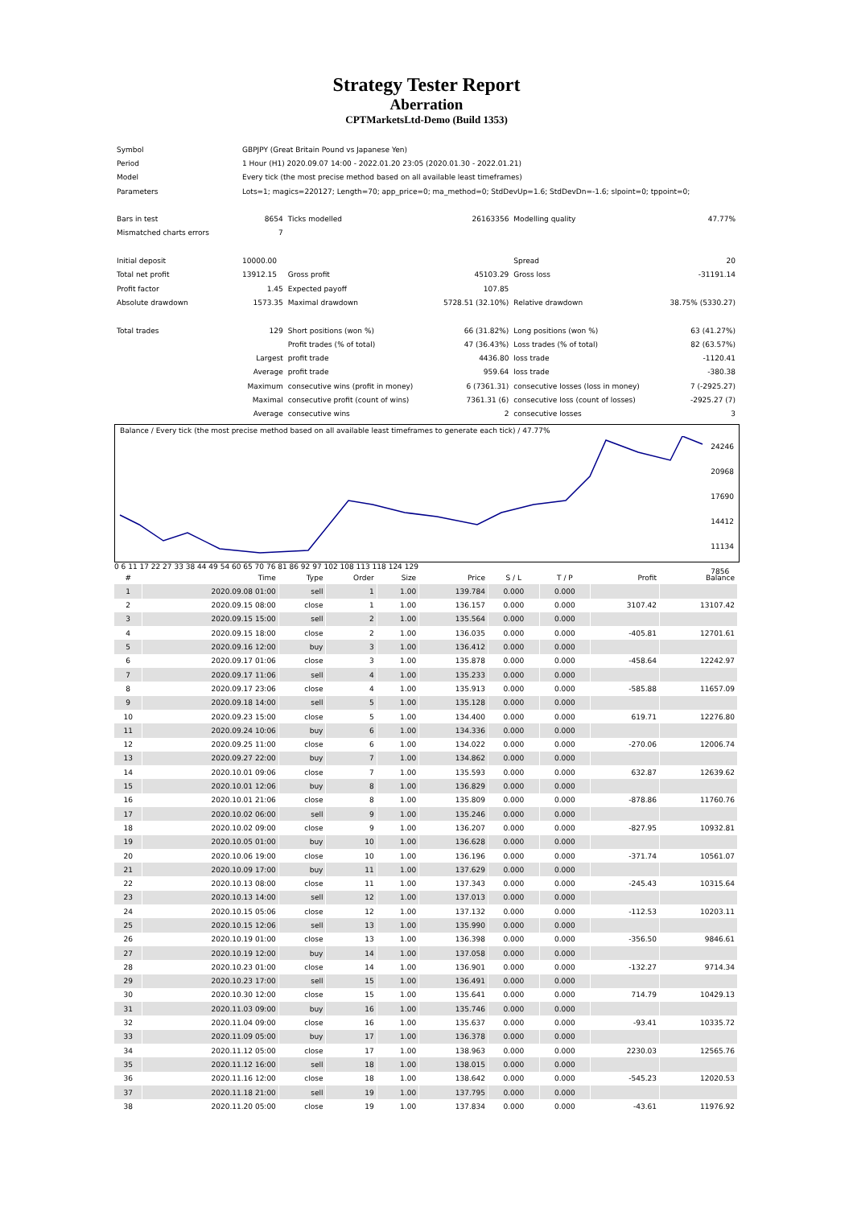Strategy Tester Report
Aberration
CPTMarketsLtd-Demo (Build 1353)
| Symbol | GBPJPY (Great Britain Pound vs Japanese Yen) | | | | |
| Period | 1 Hour (H1) 2020.09.07 14:00 - 2022.01.20 23:05 (2020.01.30 - 2022.01.21) | | | | |
| Model | Every tick (the most precise method based on all available least timeframes) | | | | |
| Parameters | Lots=1; magics=220127; Length=70; app_price=0; ma_method=0; StdDevUp=1.6; StdDevDn=-1.6; slpoint=0; tppoint=0; | | | | |
| Bars in test | 8654 | Ticks modelled | 26163356 | Modelling quality | 47.77% |
| Mismatched charts errors | 7 | | | | |
| Initial deposit | 10000.00 | | | Spread | 20 |
| Total net profit | 13912.15 | Gross profit | 45103.29 | Gross loss | -31191.14 |
| Profit factor | 1.45 | Expected payoff | 107.85 | | |
| Absolute drawdown | 1573.35 | Maximal drawdown | 5728.51 (32.10%) | Relative drawdown | 38.75% (5330.27) |
| Total trades | 129 | Short positions (won %) | 66 (31.82%) | Long positions (won %) | 63 (41.27%) |
| | | Profit trades (% of total) | 47 (36.43%) | Loss trades (% of total) | 82 (63.57%) |
| | Largest | profit trade | 4436.80 | loss trade | -1120.41 |
| | Average | profit trade | 959.64 | loss trade | -380.38 |
| | Maximum | consecutive wins (profit in money) | 6 (7361.31) | consecutive losses (loss in money) | 7 (-2925.27) |
| | Maximal | consecutive profit (count of wins) | 7361.31 (6) | consecutive loss (count of losses) | -2925.27 (7) |
| | Average | consecutive wins | 2 | consecutive losses | 3 |
Balance / Every tick (the most precise method based on all available least timeframes to generate each tick) / 47.77%
24246
20968
17690
14412
11134
7856
0 6 11 17 22 27 33 38 44 49 54 60 65 70 76 81 86 92 97 102 108 113 118 124 129
| # | Time | Type | Order | Size | Price | S / L | T / P | Profit | Balance |
| 1 | 2020.09.08 01:00 | sell | 1 | 1.00 | 139.784 | 0.000 | 0.000 | | |
| 2 | 2020.09.15 08:00 | close | 1 | 1.00 | 136.157 | 0.000 | 0.000 | 3107.42 | 13107.42 |
| 3 | 2020.09.15 15:00 | sell | 2 | 1.00 | 135.564 | 0.000 | 0.000 | | |
| 4 | 2020.09.15 18:00 | close | 2 | 1.00 | 136.035 | 0.000 | 0.000 | -405.81 | 12701.61 |
| 5 | 2020.09.16 12:00 | buy | 3 | 1.00 | 136.412 | 0.000 | 0.000 | | |
| 6 | 2020.09.17 01:06 | close | 3 | 1.00 | 135.878 | 0.000 | 0.000 | -458.64 | 12242.97 |
| 7 | 2020.09.17 11:06 | sell | 4 | 1.00 | 135.233 | 0.000 | 0.000 | | |
| 8 | 2020.09.17 23:06 | close | 4 | 1.00 | 135.913 | 0.000 | 0.000 | -585.88 | 11657.09 |
| 9 | 2020.09.18 14:00 | sell | 5 | 1.00 | 135.128 | 0.000 | 0.000 | | |
| 10 | 2020.09.23 15:00 | close | 5 | 1.00 | 134.400 | 0.000 | 0.000 | 619.71 | 12276.80 |
| 11 | 2020.09.24 10:06 | buy | 6 | 1.00 | 134.336 | 0.000 | 0.000 | | |
| 12 | 2020.09.25 11:00 | close | 6 | 1.00 | 134.022 | 0.000 | 0.000 | -270.06 | 12006.74 |
| 13 | 2020.09.27 22:00 | buy | 7 | 1.00 | 134.862 | 0.000 | 0.000 | | |
| 14 | 2020.10.01 09:06 | close | 7 | 1.00 | 135.593 | 0.000 | 0.000 | 632.87 | 12639.62 |
| 15 | 2020.10.01 12:06 | buy | 8 | 1.00 | 136.829 | 0.000 | 0.000 | | |
| 16 | 2020.10.01 21:06 | close | 8 | 1.00 | 135.809 | 0.000 | 0.000 | -878.86 | 11760.76 |
| 17 | 2020.10.02 06:00 | sell | 9 | 1.00 | 135.246 | 0.000 | 0.000 | | |
| 18 | 2020.10.02 09:00 | close | 9 | 1.00 | 136.207 | 0.000 | 0.000 | -827.95 | 10932.81 |
| 19 | 2020.10.05 01:00 | buy | 10 | 1.00 | 136.628 | 0.000 | 0.000 | | |
| 20 | 2020.10.06 19:00 | close | 10 | 1.00 | 136.196 | 0.000 | 0.000 | -371.74 | 10561.07 |
| 21 | 2020.10.09 17:00 | buy | 11 | 1.00 | 137.629 | 0.000 | 0.000 | | |
| 22 | 2020.10.13 08:00 | close | 11 | 1.00 | 137.343 | 0.000 | 0.000 | -245.43 | 10315.64 |
| 23 | 2020.10.13 14:00 | sell | 12 | 1.00 | 137.013 | 0.000 | 0.000 | | |
| 24 | 2020.10.15 05:06 | close | 12 | 1.00 | 137.132 | 0.000 | 0.000 | -112.53 | 10203.11 |
| 25 | 2020.10.15 12:06 | sell | 13 | 1.00 | 135.990 | 0.000 | 0.000 | | |
| 26 | 2020.10.19 01:00 | close | 13 | 1.00 | 136.398 | 0.000 | 0.000 | -356.50 | 9846.61 |
| 27 | 2020.10.19 12:00 | buy | 14 | 1.00 | 137.058 | 0.000 | 0.000 | | |
| 28 | 2020.10.23 01:00 | close | 14 | 1.00 | 136.901 | 0.000 | 0.000 | -132.27 | 9714.34 |
| 29 | 2020.10.23 17:00 | sell | 15 | 1.00 | 136.491 | 0.000 | 0.000 | | |
| 30 | 2020.10.30 12:00 | close | 15 | 1.00 | 135.641 | 0.000 | 0.000 | 714.79 | 10429.13 |
| 31 | 2020.11.03 09:00 | buy | 16 | 1.00 | 135.746 | 0.000 | 0.000 | | |
| 32 | 2020.11.04 09:00 | close | 16 | 1.00 | 135.637 | 0.000 | 0.000 | -93.41 | 10335.72 |
| 33 | 2020.11.09 05:00 | buy | 17 | 1.00 | 136.378 | 0.000 | 0.000 | | |
| 34 | 2020.11.12 05:00 | close | 17 | 1.00 | 138.963 | 0.000 | 0.000 | 2230.03 | 12565.76 |
| 35 | 2020.11.12 16:00 | sell | 18 | 1.00 | 138.015 | 0.000 | 0.000 | | |
| 36 | 2020.11.16 12:00 | close | 18 | 1.00 | 138.642 | 0.000 | 0.000 | -545.23 | 12020.53 |
| 37 | 2020.11.18 21:00 | sell | 19 | 1.00 | 137.795 | 0.000 | 0.000 | | |
| 38 | 2020.11.20 05:00 | close | 19 | 1.00 | 137.834 | 0.000 | 0.000 | -43.61 | 11976.92 |